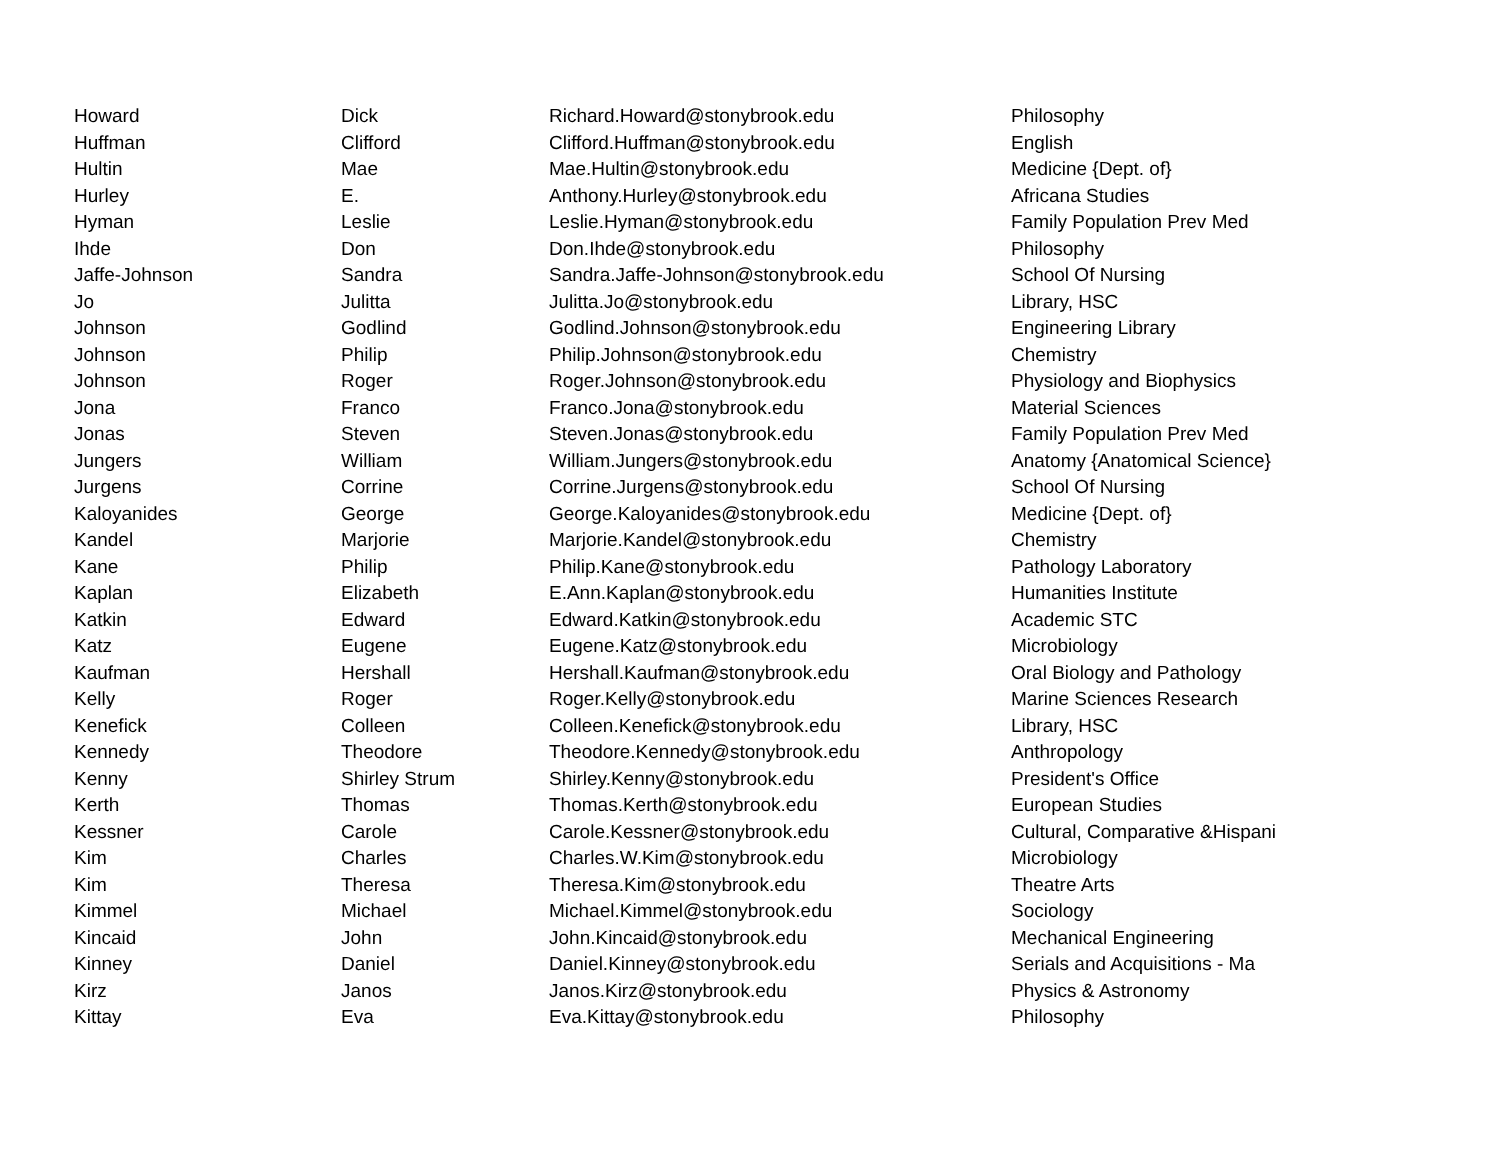| Howard | Dick | Richard.Howard@stonybrook.edu | Philosophy |
| Huffman | Clifford | Clifford.Huffman@stonybrook.edu | English |
| Hultin | Mae | Mae.Hultin@stonybrook.edu | Medicine {Dept. of} |
| Hurley | E. | Anthony.Hurley@stonybrook.edu | Africana Studies |
| Hyman | Leslie | Leslie.Hyman@stonybrook.edu | Family Population Prev Med |
| Ihde | Don | Don.Ihde@stonybrook.edu | Philosophy |
| Jaffe-Johnson | Sandra | Sandra.Jaffe-Johnson@stonybrook.edu | School Of Nursing |
| Jo | Julitta | Julitta.Jo@stonybrook.edu | Library, HSC |
| Johnson | Godlind | Godlind.Johnson@stonybrook.edu | Engineering Library |
| Johnson | Philip | Philip.Johnson@stonybrook.edu | Chemistry |
| Johnson | Roger | Roger.Johnson@stonybrook.edu | Physiology and Biophysics |
| Jona | Franco | Franco.Jona@stonybrook.edu | Material Sciences |
| Jonas | Steven | Steven.Jonas@stonybrook.edu | Family Population Prev Med |
| Jungers | William | William.Jungers@stonybrook.edu | Anatomy {Anatomical Science} |
| Jurgens | Corrine | Corrine.Jurgens@stonybrook.edu | School Of Nursing |
| Kaloyanides | George | George.Kaloyanides@stonybrook.edu | Medicine {Dept. of} |
| Kandel | Marjorie | Marjorie.Kandel@stonybrook.edu | Chemistry |
| Kane | Philip | Philip.Kane@stonybrook.edu | Pathology Laboratory |
| Kaplan | Elizabeth | E.Ann.Kaplan@stonybrook.edu | Humanities Institute |
| Katkin | Edward | Edward.Katkin@stonybrook.edu | Academic STC |
| Katz | Eugene | Eugene.Katz@stonybrook.edu | Microbiology |
| Kaufman | Hershall | Hershall.Kaufman@stonybrook.edu | Oral Biology and Pathology |
| Kelly | Roger | Roger.Kelly@stonybrook.edu | Marine Sciences Research |
| Kenefick | Colleen | Colleen.Kenefick@stonybrook.edu | Library, HSC |
| Kennedy | Theodore | Theodore.Kennedy@stonybrook.edu | Anthropology |
| Kenny | Shirley Strum | Shirley.Kenny@stonybrook.edu | President's Office |
| Kerth | Thomas | Thomas.Kerth@stonybrook.edu | European Studies |
| Kessner | Carole | Carole.Kessner@stonybrook.edu | Cultural, Comparative &Hispani |
| Kim | Charles | Charles.W.Kim@stonybrook.edu | Microbiology |
| Kim | Theresa | Theresa.Kim@stonybrook.edu | Theatre Arts |
| Kimmel | Michael | Michael.Kimmel@stonybrook.edu | Sociology |
| Kincaid | John | John.Kincaid@stonybrook.edu | Mechanical Engineering |
| Kinney | Daniel | Daniel.Kinney@stonybrook.edu | Serials and Acquisitions - Ma |
| Kirz | Janos | Janos.Kirz@stonybrook.edu | Physics & Astronomy |
| Kittay | Eva | Eva.Kittay@stonybrook.edu | Philosophy |